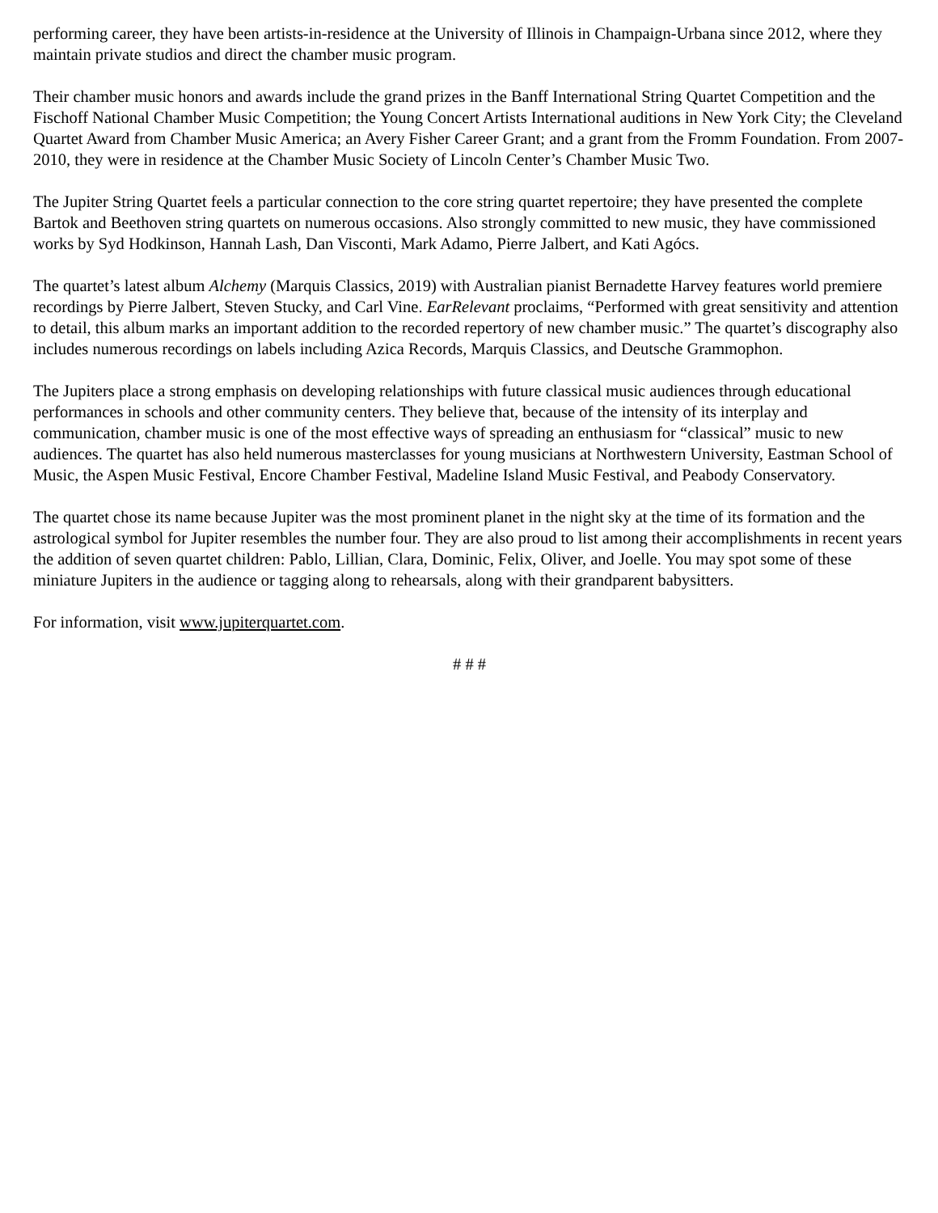performing career, they have been artists-in-residence at the University of Illinois in Champaign-Urbana since 2012, where they maintain private studios and direct the chamber music program.
Their chamber music honors and awards include the grand prizes in the Banff International String Quartet Competition and the Fischoff National Chamber Music Competition; the Young Concert Artists International auditions in New York City; the Cleveland Quartet Award from Chamber Music America; an Avery Fisher Career Grant; and a grant from the Fromm Foundation. From 2007-2010, they were in residence at the Chamber Music Society of Lincoln Center’s Chamber Music Two.
The Jupiter String Quartet feels a particular connection to the core string quartet repertoire; they have presented the complete Bartok and Beethoven string quartets on numerous occasions. Also strongly committed to new music, they have commissioned works by Syd Hodkinson, Hannah Lash, Dan Visconti, Mark Adamo, Pierre Jalbert, and Kati Agócs.
The quartet’s latest album Alchemy (Marquis Classics, 2019) with Australian pianist Bernadette Harvey features world premiere recordings by Pierre Jalbert, Steven Stucky, and Carl Vine. EarRelevant proclaims, “Performed with great sensitivity and attention to detail, this album marks an important addition to the recorded repertory of new chamber music.” The quartet’s discography also includes numerous recordings on labels including Azica Records, Marquis Classics, and Deutsche Grammophon.
The Jupiters place a strong emphasis on developing relationships with future classical music audiences through educational performances in schools and other community centers. They believe that, because of the intensity of its interplay and communication, chamber music is one of the most effective ways of spreading an enthusiasm for “classical” music to new audiences. The quartet has also held numerous masterclasses for young musicians at Northwestern University, Eastman School of Music, the Aspen Music Festival, Encore Chamber Festival, Madeline Island Music Festival, and Peabody Conservatory.
The quartet chose its name because Jupiter was the most prominent planet in the night sky at the time of its formation and the astrological symbol for Jupiter resembles the number four. They are also proud to list among their accomplishments in recent years the addition of seven quartet children: Pablo, Lillian, Clara, Dominic, Felix, Oliver, and Joelle. You may spot some of these miniature Jupiters in the audience or tagging along to rehearsals, along with their grandparent babysitters.
For information, visit www.jupiterquartet.com.
# # #